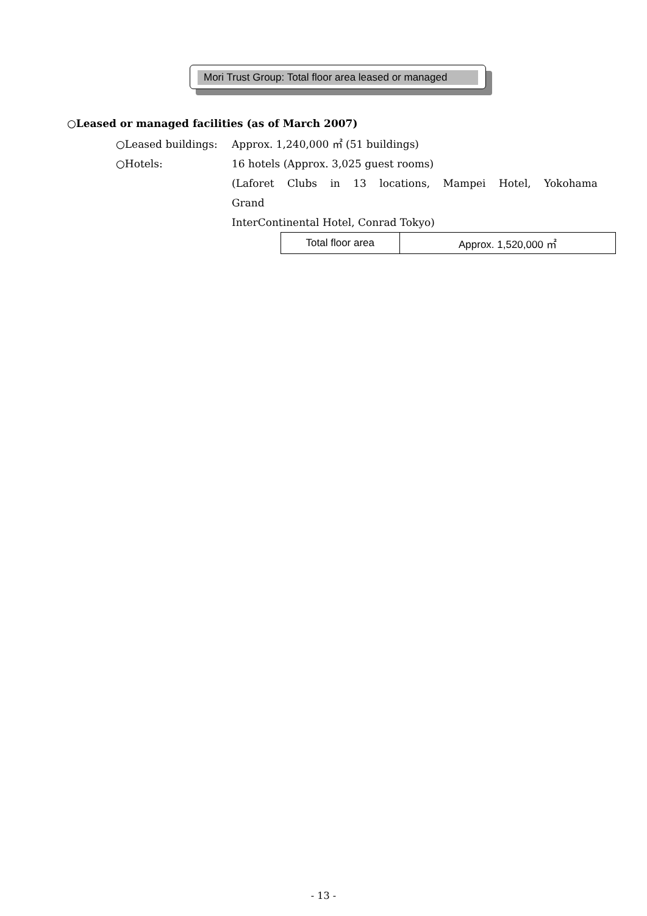Mori Trust Group: Total floor area leased or managed
○Leased or managed facilities (as of March 2007)
○Leased buildings: Approx. 1,240,000 ㎡ (51 buildings)
○Hotels: 16 hotels (Approx. 3,025 guest rooms)
(Laforet Clubs in 13 locations, Mampei Hotel, Yokohama Grand
InterContinental Hotel, Conrad Tokyo)
| Total floor area | Approx. 1,520,000 ㎡ |
- 13 -